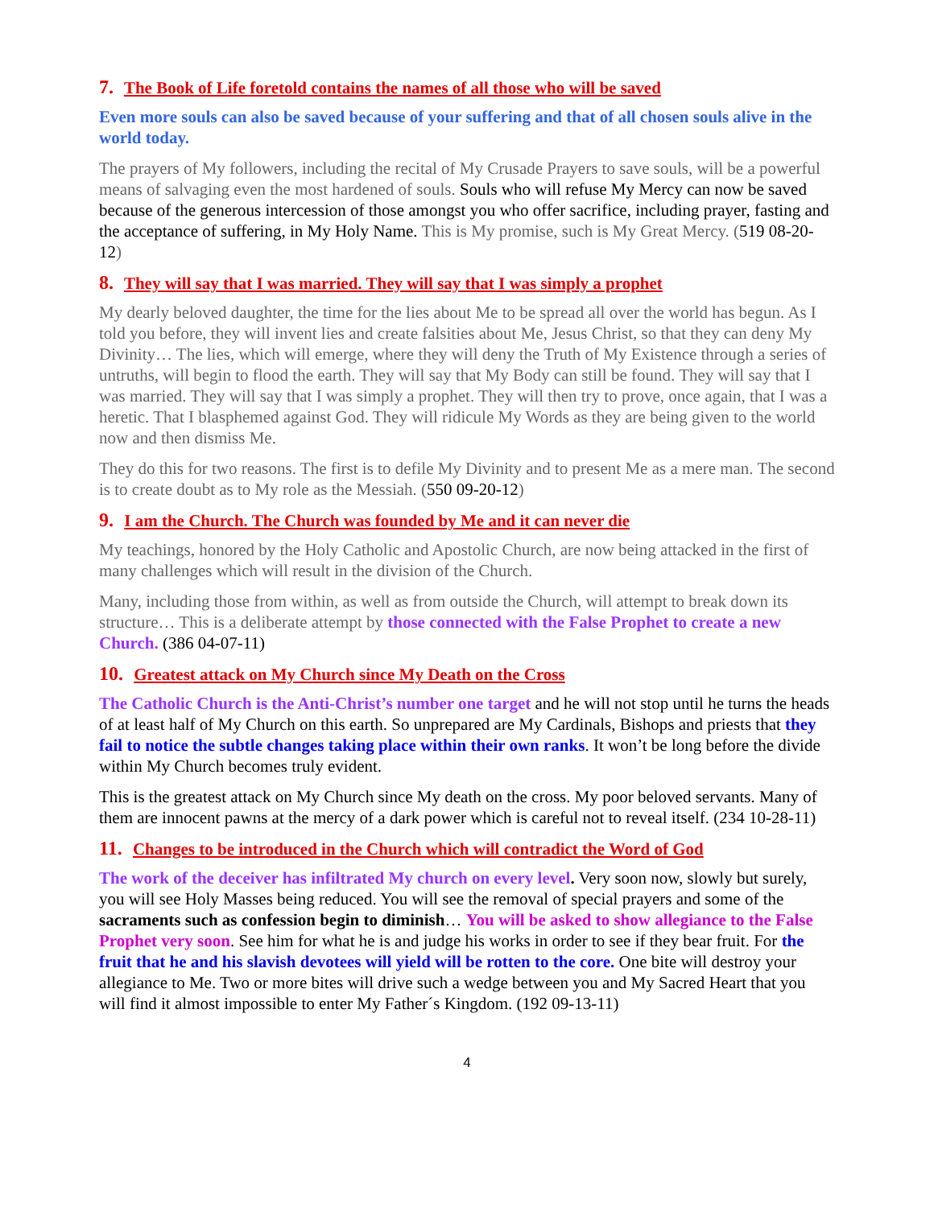7. The Book of Life foretold contains the names of all those who will be saved
Even more souls can also be saved because of your suffering and that of all chosen souls alive in the world today.
The prayers of My followers, including the recital of My Crusade Prayers to save souls, will be a powerful means of salvaging even the most hardened of souls. Souls who will refuse My Mercy can now be saved because of the generous intercession of those amongst you who offer sacrifice, including prayer, fasting and the acceptance of suffering, in My Holy Name. This is My promise, such is My Great Mercy. (519 08-20-12)
8. They will say that I was married. They will say that I was simply a prophet
My dearly beloved daughter, the time for the lies about Me to be spread all over the world has begun. As I told you before, they will invent lies and create falsities about Me, Jesus Christ, so that they can deny My Divinity… The lies, which will emerge, where they will deny the Truth of My Existence through a series of untruths, will begin to flood the earth. They will say that My Body can still be found. They will say that I was married. They will say that I was simply a prophet. They will then try to prove, once again, that I was a heretic. That I blasphemed against God. They will ridicule My Words as they are being given to the world now and then dismiss Me.
They do this for two reasons. The first is to defile My Divinity and to present Me as a mere man. The second is to create doubt as to My role as the Messiah. (550 09-20-12)
9. I am the Church. The Church was founded by Me and it can never die
My teachings, honored by the Holy Catholic and Apostolic Church, are now being attacked in the first of many challenges which will result in the division of the Church.
Many, including those from within, as well as from outside the Church, will attempt to break down its structure… This is a deliberate attempt by those connected with the False Prophet to create a new Church. (386 04-07-11)
10. Greatest attack on My Church since My Death on the Cross
The Catholic Church is the Anti-Christ’s number one target and he will not stop until he turns the heads of at least half of My Church on this earth. So unprepared are My Cardinals, Bishops and priests that they fail to notice the subtle changes taking place within their own ranks. It won’t be long before the divide within My Church becomes truly evident.
This is the greatest attack on My Church since My death on the cross. My poor beloved servants. Many of them are innocent pawns at the mercy of a dark power which is careful not to reveal itself. (234 10-28-11)
11. Changes to be introduced in the Church which will contradict the Word of God
The work of the deceiver has infiltrated My church on every level. Very soon now, slowly but surely, you will see Holy Masses being reduced. You will see the removal of special prayers and some of the sacraments such as confession begin to diminish… You will be asked to show allegiance to the False Prophet very soon. See him for what he is and judge his works in order to see if they bear fruit. For the fruit that he and his slavish devotees will yield will be rotten to the core. One bite will destroy your allegiance to Me. Two or more bites will drive such a wedge between you and My Sacred Heart that you will find it almost impossible to enter My Father´s Kingdom. (192 09-13-11)
4